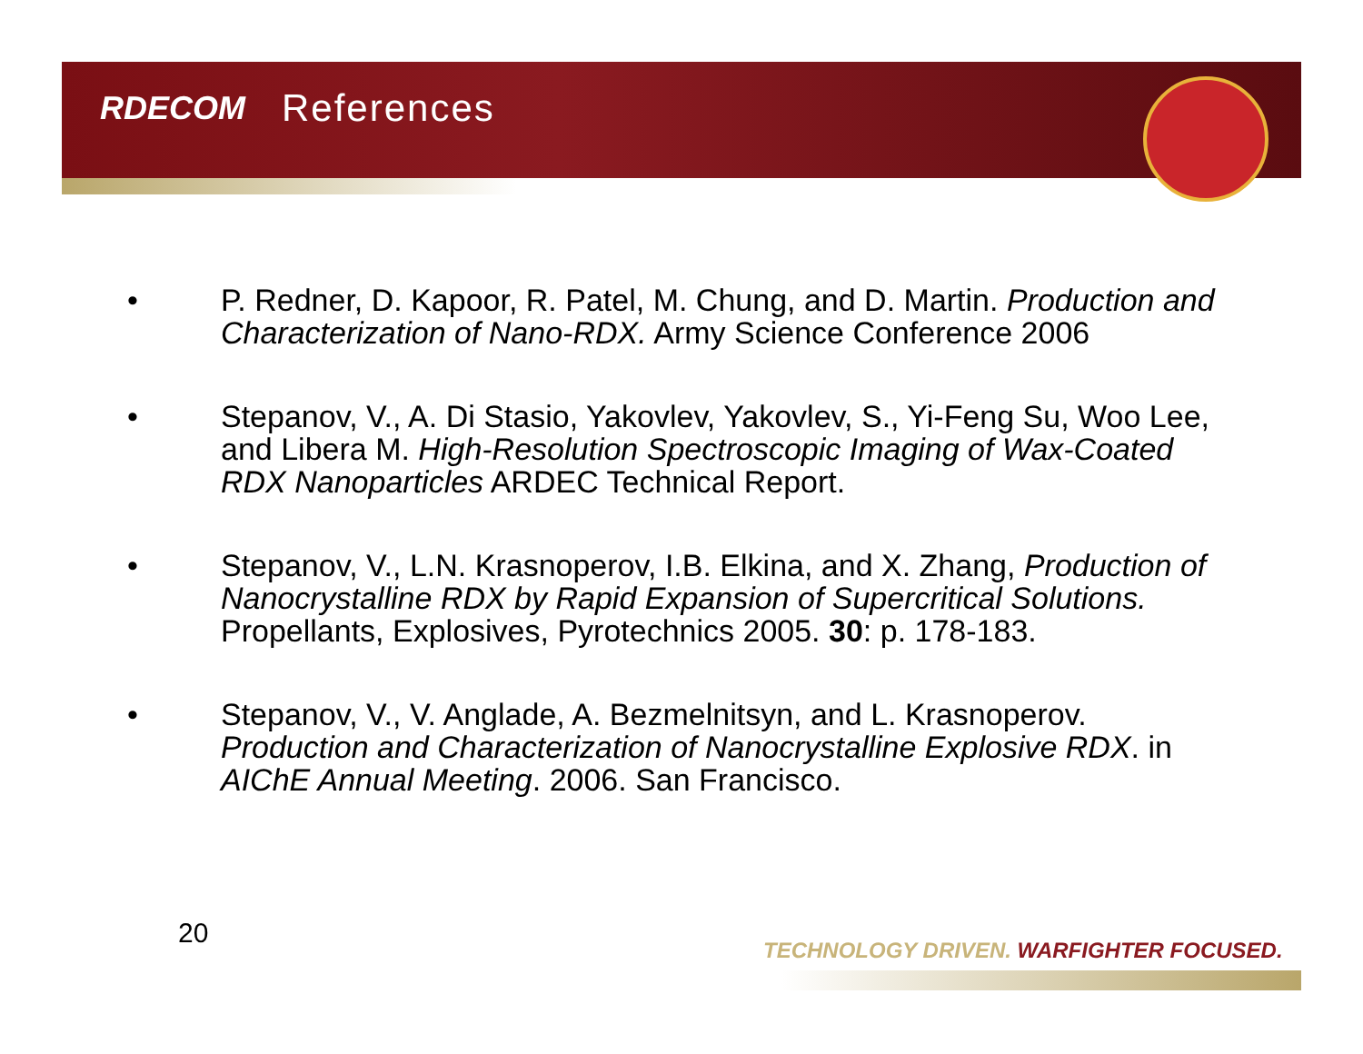RDECOM References
• P. Redner, D. Kapoor, R. Patel, M. Chung, and D. Martin. Production and Characterization of Nano-RDX. Army Science Conference 2006
• Stepanov, V., A. Di Stasio, Yakovlev, Yakovlev, S., Yi-Feng Su, Woo Lee, and Libera M. High-Resolution Spectroscopic Imaging of Wax-Coated RDX Nanoparticles ARDEC Technical Report.
• Stepanov, V., L.N. Krasnoperov, I.B. Elkina, and X. Zhang, Production of Nanocrystalline RDX by Rapid Expansion of Supercritical Solutions. Propellants, Explosives, Pyrotechnics 2005. 30: p. 178-183.
• Stepanov, V., V. Anglade, A. Bezmelnitsyn, and L. Krasnoperov. Production and Characterization of Nanocrystalline Explosive RDX. in AIChE Annual Meeting. 2006. San Francisco.
20
TECHNOLOGY DRIVEN. WARFIGHTER FOCUSED.